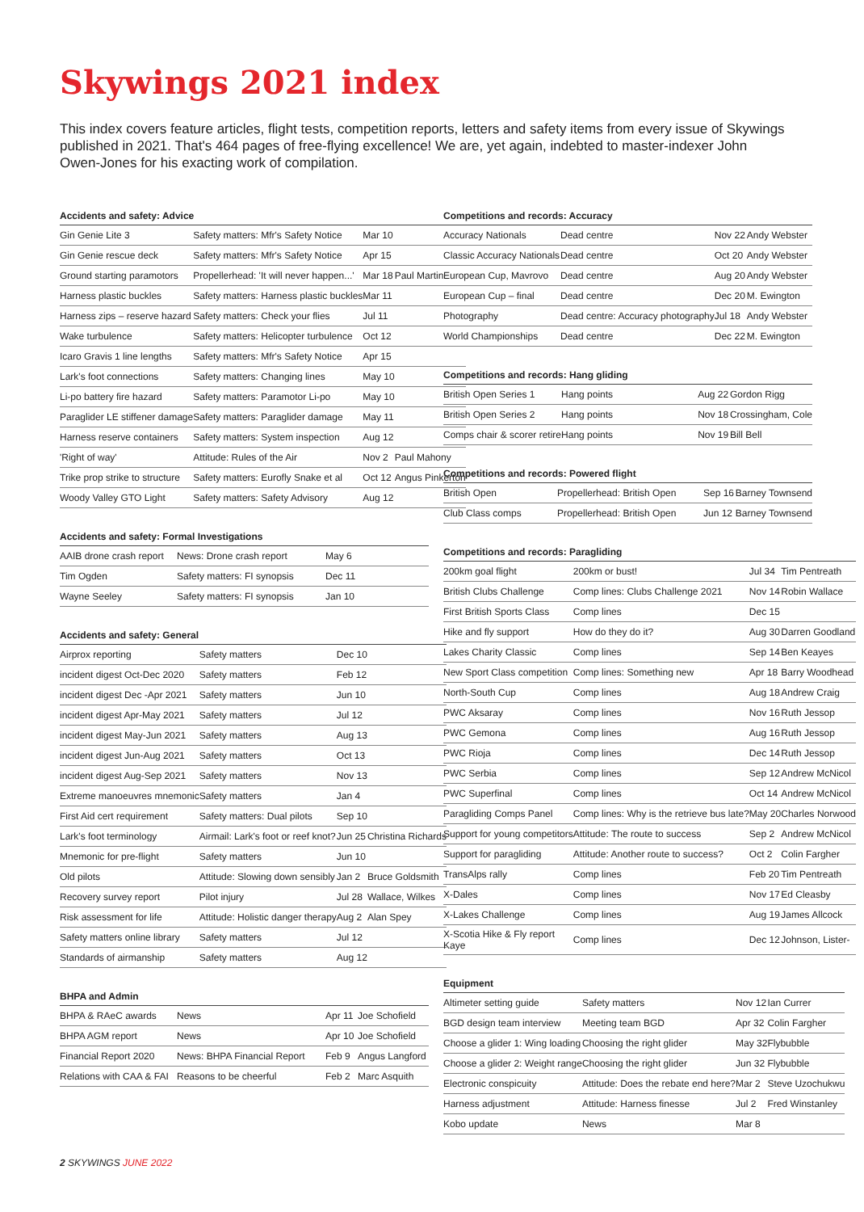Skywings 2021 index
This index covers feature articles, flight tests, competition reports, letters and safety items from every issue of Skywings published in 2021. That's 464 pages of free-flying excellence! We are, yet again, indebted to master-indexer John Owen-Jones for his exacting work of compilation.
| Accidents and safety: Advice | | | |
| --- | --- | --- | --- |
| Gin Genie Lite 3 | Safety matters: Mfr's Safety Notice | Mar 10 | |
| Gin Genie rescue deck | Safety matters: Mfr's Safety Notice | Apr 15 | |
| Ground starting paramotors | Propellerhead: 'It will never happen...' | Mar 18 | Paul Martin |
| Harness plastic buckles | Safety matters: Harness plastic buckles | Mar 11 | |
| Harness zips – reserve hazard | Safety matters: Check your flies | Jul 11 | |
| Wake turbulence | Safety matters: Helicopter turbulence | Oct 12 | |
| Icaro Gravis 1 line lengths | Safety matters: Mfr's Safety Notice | Apr 15 | |
| Lark's foot connections | Safety matters: Changing lines | May 10 | |
| Li-po battery fire hazard | Safety matters: Paramotor Li-po | May 10 | |
| Paraglider LE stiffener damage | Safety matters: Paraglider damage | May 11 | |
| Harness reserve containers | Safety matters: System inspection | Aug 12 | |
| 'Right of way' | Attitude: Rules of the Air | Nov 2 | Paul Mahony |
| Trike prop strike to structure | Safety matters: Eurofly Snake et al | Oct 12 | Angus Pinkerton |
| Woody Valley GTO Light | Safety matters: Safety Advisory | Aug 12 | |
| Accidents and safety: Formal Investigations | | | |
| --- | --- | --- | --- |
| AAIB drone crash report | News: Drone crash report | May 6 | |
| Tim Ogden | Safety matters: FI synopsis | Dec 11 | |
| Wayne Seeley | Safety matters: FI synopsis | Jan 10 | |
| Accidents and safety: General | | | |
| --- | --- | --- | --- |
| Airprox reporting | Safety matters | Dec 10 | |
| incident digest Oct-Dec 2020 | Safety matters | Feb 12 | |
| incident digest Dec -Apr 2021 | Safety matters | Jun 10 | |
| incident digest Apr-May 2021 | Safety matters | Jul 12 | |
| incident digest May-Jun 2021 | Safety matters | Aug 13 | |
| incident digest Jun-Aug 2021 | Safety matters | Oct 13 | |
| incident digest Aug-Sep 2021 | Safety matters | Nov 13 | |
| Extreme manoeuvres mnemonic | Safety matters | Jan 4 | |
| First Aid cert requirement | Safety matters: Dual pilots | Sep 10 | |
| Lark's foot terminology | Airmail: Lark's foot or reef knot? | Jun 25 | Christina Richards |
| Mnemonic for pre-flight | Safety matters | Jun 10 | |
| Old pilots | Attitude: Slowing down sensibly | Jan 2 | Bruce Goldsmith |
| Recovery survey report | Pilot injury | Jul 28 | Wallace, Wilkes |
| Risk assessment for life | Attitude: Holistic danger therapy | Aug 2 | Alan Spey |
| Safety matters online library | Safety matters | Jul 12 | |
| Standards of airmanship | Safety matters | Aug 12 | |
| BHPA and Admin | | | |
| --- | --- | --- | --- |
| BHPA & RAeC awards | News | Apr 11 | Joe Schofield |
| BHPA AGM report | News | Apr 10 | Joe Schofield |
| Financial Report 2020 | News: BHPA Financial Report | Feb 9 | Angus Langford |
| Relations with CAA & FAI | Reasons to be cheerful | Feb 2 | Marc Asquith |
| Competitions and records: Accuracy | | | |
| --- | --- | --- | --- |
| Accuracy Nationals | Dead centre | Nov 22 | Andy Webster |
| Classic Accuracy Nationals | Dead centre | Oct 20 | Andy Webster |
| European Cup, Mavrovo | Dead centre | Aug 20 | Andy Webster |
| European Cup – final | Dead centre | Dec 20 | M. Ewington |
| Photography | Dead centre: Accuracy photography | Jul 18 | Andy Webster |
| World Championships | Dead centre | Dec 22 | M. Ewington |
| Competitions and records: Hang gliding | | | |
| --- | --- | --- | --- |
| British Open Series 1 | Hang points | Aug 22 | Gordon Rigg |
| British Open Series 2 | Hang points | Nov 18 | Crossingham, Cole |
| Comps chair & scorer retire | Hang points | Nov 19 | Bill Bell |
| Competitions and records: Powered flight | | | |
| --- | --- | --- | --- |
| British Open | Propellerhead: British Open | Sep 16 | Barney Townsend |
| Club Class comps | Propellerhead: British Open | Jun 12 | Barney Townsend |
| Competitions and records: Paragliding | | | |
| --- | --- | --- | --- |
| 200km goal flight | 200km or bust! | Jul 34 | Tim Pentreath |
| British Clubs Challenge | Comp lines: Clubs Challenge 2021 | Nov 14 | Robin Wallace |
| First British Sports Class | Comp lines | Dec 15 | |
| Hike and fly support | How do they do it? | Aug 30 | Darren Goodland |
| Lakes Charity Classic | Comp lines | Sep 14 | Ben Keayes |
| New Sport Class competition | Comp lines: Something new | Apr 18 | Barry Woodhead |
| North-South Cup | Comp lines | Aug 18 | Andrew Craig |
| PWC Aksaray | Comp lines | Nov 16 | Ruth Jessop |
| PWC Gemona | Comp lines | Aug 16 | Ruth Jessop |
| PWC Rioja | Comp lines | Dec 14 | Ruth Jessop |
| PWC Serbia | Comp lines | Sep 12 | Andrew McNicol |
| PWC Superfinal | Comp lines | Oct 14 | Andrew McNicol |
| Paragliding Comps Panel | Comp lines: Why is the retrieve bus late? | May 20 | Charles Norwood |
| Support for young competitors | Attitude: The route to success | Sep 2 | Andrew McNicol |
| Support for paragliding | Attitude: Another route to success? | Oct 2 | Colin Fargher |
| TransAlps rally | Comp lines | Feb 20 | Tim Pentreath |
| X-Dales | Comp lines | Nov 17 | Ed Cleasby |
| X-Lakes Challenge | Comp lines | Aug 19 | James Allcock |
| X-Scotia Hike & Fly report Kaye | Comp lines | Dec 12 | Johnson, Lister- |
| Equipment | | | |
| --- | --- | --- | --- |
| Altimeter setting guide | Safety matters | Nov 12 | Ian Currer |
| BGD design team interview | Meeting team BGD | Apr 32 | Colin Fargher |
| Choose a glider 1: Wing loading | Choosing the right glider | May 32 | Flybubble |
| Choose a glider 2: Weight range | Choosing the right glider | Jun 32 | Flybubble |
| Electronic conspicuity | Attitude: Does the rebate end here? | Mar 2 | Steve Uzochukwu |
| Harness adjustment | Attitude: Harness finesse | Jul 2 | Fred Winstanley |
| Kobo update | News | Mar 8 | |
2 SKYWINGS JUNE 2022